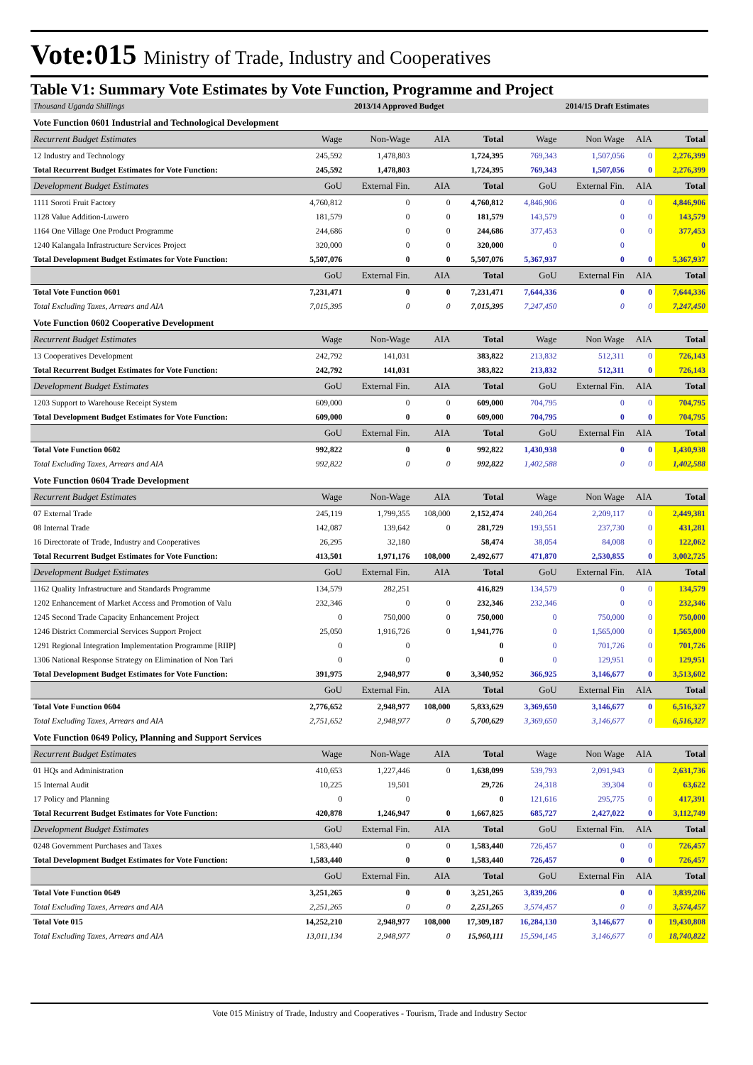Vote:015 Ministry of Trade, Industry and Cooperatives
Table V1: Summary Vote Estimates by Vote Function, Programme and Project
| Thousand Uganda Shillings | 2013/14 Approved Budget | | | | 2014/15 Draft Estimates | | | |
| Vote Function 0601 Industrial and Technological Development | | | | | | | | |
| Recurrent Budget Estimates | Wage | Non-Wage | AIA | Total | Wage | Non Wage | AIA | Total |
| 12 Industry and Technology | 245,592 | 1,478,803 | | 1,724,395 | 769,343 | 1,507,056 | 0 | 2,276,399 |
| Total Recurrent Budget Estimates for Vote Function: | 245,592 | 1,478,803 | | 1,724,395 | 769,343 | 1,507,056 | 0 | 2,276,399 |
| Development Budget Estimates | GoU | External Fin. | AIA | Total | GoU | External Fin. | AIA | Total |
| 1111 Soroti Fruit Factory | 4,760,812 | 0 | 0 | 4,760,812 | 4,846,906 | 0 | 0 | 4,846,906 |
| 1128 Value Addition-Luwero | 181,579 | 0 | 0 | 181,579 | 143,579 | 0 | 0 | 143,579 |
| 1164 One Village One Product Programme | 244,686 | 0 | 0 | 244,686 | 377,453 | 0 | 0 | 377,453 |
| 1240 Kalangala Infrastructure Services Project | 320,000 | 0 | 0 | 320,000 | 0 | 0 | | 0 |
| Total Development Budget Estimates for Vote Function: | 5,507,076 | 0 | 0 | 5,507,076 | 5,367,937 | 0 | 0 | 5,367,937 |
| | GoU | External Fin. | AIA | Total | GoU | External Fin | AIA | Total |
| Total Vote Function 0601 | 7,231,471 | 0 | 0 | 7,231,471 | 7,644,336 | 0 | 0 | 7,644,336 |
| Total Excluding Taxes, Arrears and AIA | 7,015,395 | 0 | 0 | 7,015,395 | 7,247,450 | 0 | 0 | 7,247,450 |
| Vote Function 0602 Cooperative Development | | | | | | | | |
| Recurrent Budget Estimates | Wage | Non-Wage | AIA | Total | Wage | Non Wage | AIA | Total |
| 13 Cooperatives Development | 242,792 | 141,031 | | 383,822 | 213,832 | 512,311 | 0 | 726,143 |
| Total Recurrent Budget Estimates for Vote Function: | 242,792 | 141,031 | | 383,822 | 213,832 | 512,311 | 0 | 726,143 |
| Development Budget Estimates | GoU | External Fin. | AIA | Total | GoU | External Fin. | AIA | Total |
| 1203 Support to Warehouse Receipt System | 609,000 | 0 | 0 | 609,000 | 704,795 | 0 | 0 | 704,795 |
| Total Development Budget Estimates for Vote Function: | 609,000 | 0 | 0 | 609,000 | 704,795 | 0 | 0 | 704,795 |
| | GoU | External Fin. | AIA | Total | GoU | External Fin | AIA | Total |
| Total Vote Function 0602 | 992,822 | 0 | 0 | 992,822 | 1,430,938 | 0 | 0 | 1,430,938 |
| Total Excluding Taxes, Arrears and AIA | 992,822 | 0 | 0 | 992,822 | 1,402,588 | 0 | 0 | 1,402,588 |
| Vote Function 0604 Trade Development | | | | | | | | |
| Recurrent Budget Estimates | Wage | Non-Wage | AIA | Total | Wage | Non Wage | AIA | Total |
| 07 External Trade | 245,119 | 1,799,355 | 108,000 | 2,152,474 | 240,264 | 2,209,117 | 0 | 2,449,381 |
| 08 Internal Trade | 142,087 | 139,642 | 0 | 281,729 | 193,551 | 237,730 | 0 | 431,281 |
| 16 Directorate of Trade, Industry and Cooperatives | 26,295 | 32,180 | | 58,474 | 38,054 | 84,008 | 0 | 122,062 |
| Total Recurrent Budget Estimates for Vote Function: | 413,501 | 1,971,176 | 108,000 | 2,492,677 | 471,870 | 2,530,855 | 0 | 3,002,725 |
| Development Budget Estimates | GoU | External Fin. | AIA | Total | GoU | External Fin. | AIA | Total |
| 1162 Quality Infrastructure and Standards Programme | 134,579 | 282,251 | | 416,829 | 134,579 | 0 | 0 | 134,579 |
| 1202 Enhancement of Market Access and Promotion of Valu | 232,346 | 0 | 0 | 232,346 | 232,346 | 0 | 0 | 232,346 |
| 1245 Second Trade Capacity Enhancement Project | 0 | 750,000 | 0 | 750,000 | 0 | 750,000 | 0 | 750,000 |
| 1246 District Commercial Services Support Project | 25,050 | 1,916,726 | 0 | 1,941,776 | 0 | 1,565,000 | 0 | 1,565,000 |
| 1291 Regional Integration Implementation Programme [RIIP] | 0 | 0 | | 0 | 0 | 701,726 | 0 | 701,726 |
| 1306 National Response Strategy on Elimination of Non Tari | 0 | 0 | | 0 | 0 | 129,951 | 0 | 129,951 |
| Total Development Budget Estimates for Vote Function: | 391,975 | 2,948,977 | 0 | 3,340,952 | 366,925 | 3,146,677 | 0 | 3,513,602 |
| | GoU | External Fin. | AIA | Total | GoU | External Fin | AIA | Total |
| Total Vote Function 0604 | 2,776,652 | 2,948,977 | 108,000 | 5,833,629 | 3,369,650 | 3,146,677 | 0 | 6,516,327 |
| Total Excluding Taxes, Arrears and AIA | 2,751,652 | 2,948,977 | 0 | 5,700,629 | 3,369,650 | 3,146,677 | 0 | 6,516,327 |
| Vote Function 0649 Policy, Planning and Support Services | | | | | | | | |
| Recurrent Budget Estimates | Wage | Non-Wage | AIA | Total | Wage | Non Wage | AIA | Total |
| 01 HQs and Administration | 410,653 | 1,227,446 | 0 | 1,638,099 | 539,793 | 2,091,943 | 0 | 2,631,736 |
| 15 Internal Audit | 10,225 | 19,501 | | 29,726 | 24,318 | 39,304 | 0 | 63,622 |
| 17 Policy and Planning | 0 | 0 | | 0 | 121,616 | 295,775 | 0 | 417,391 |
| Total Recurrent Budget Estimates for Vote Function: | 420,878 | 1,246,947 | 0 | 1,667,825 | 685,727 | 2,427,022 | 0 | 3,112,749 |
| Development Budget Estimates | GoU | External Fin. | AIA | Total | GoU | External Fin. | AIA | Total |
| 0248 Government Purchases and Taxes | 1,583,440 | 0 | 0 | 1,583,440 | 726,457 | 0 | 0 | 726,457 |
| Total Development Budget Estimates for Vote Function: | 1,583,440 | 0 | 0 | 1,583,440 | 726,457 | 0 | 0 | 726,457 |
| | GoU | External Fin. | AIA | Total | GoU | External Fin | AIA | Total |
| Total Vote Function 0649 | 3,251,265 | 0 | 0 | 3,251,265 | 3,839,206 | 0 | 0 | 3,839,206 |
| Total Excluding Taxes, Arrears and AIA | 2,251,265 | 0 | 0 | 2,251,265 | 3,574,457 | 0 | 0 | 3,574,457 |
| Total Vote 015 | 14,252,210 | 2,948,977 | 108,000 | 17,309,187 | 16,284,130 | 3,146,677 | 0 | 19,430,808 |
| Total Excluding Taxes, Arrears and AIA | 13,011,134 | 2,948,977 | 0 | 15,960,111 | 15,594,145 | 3,146,677 | 0 | 18,740,822 |
Vote 015 Ministry of Trade, Industry and Cooperatives - Tourism, Trade and Industry Sector